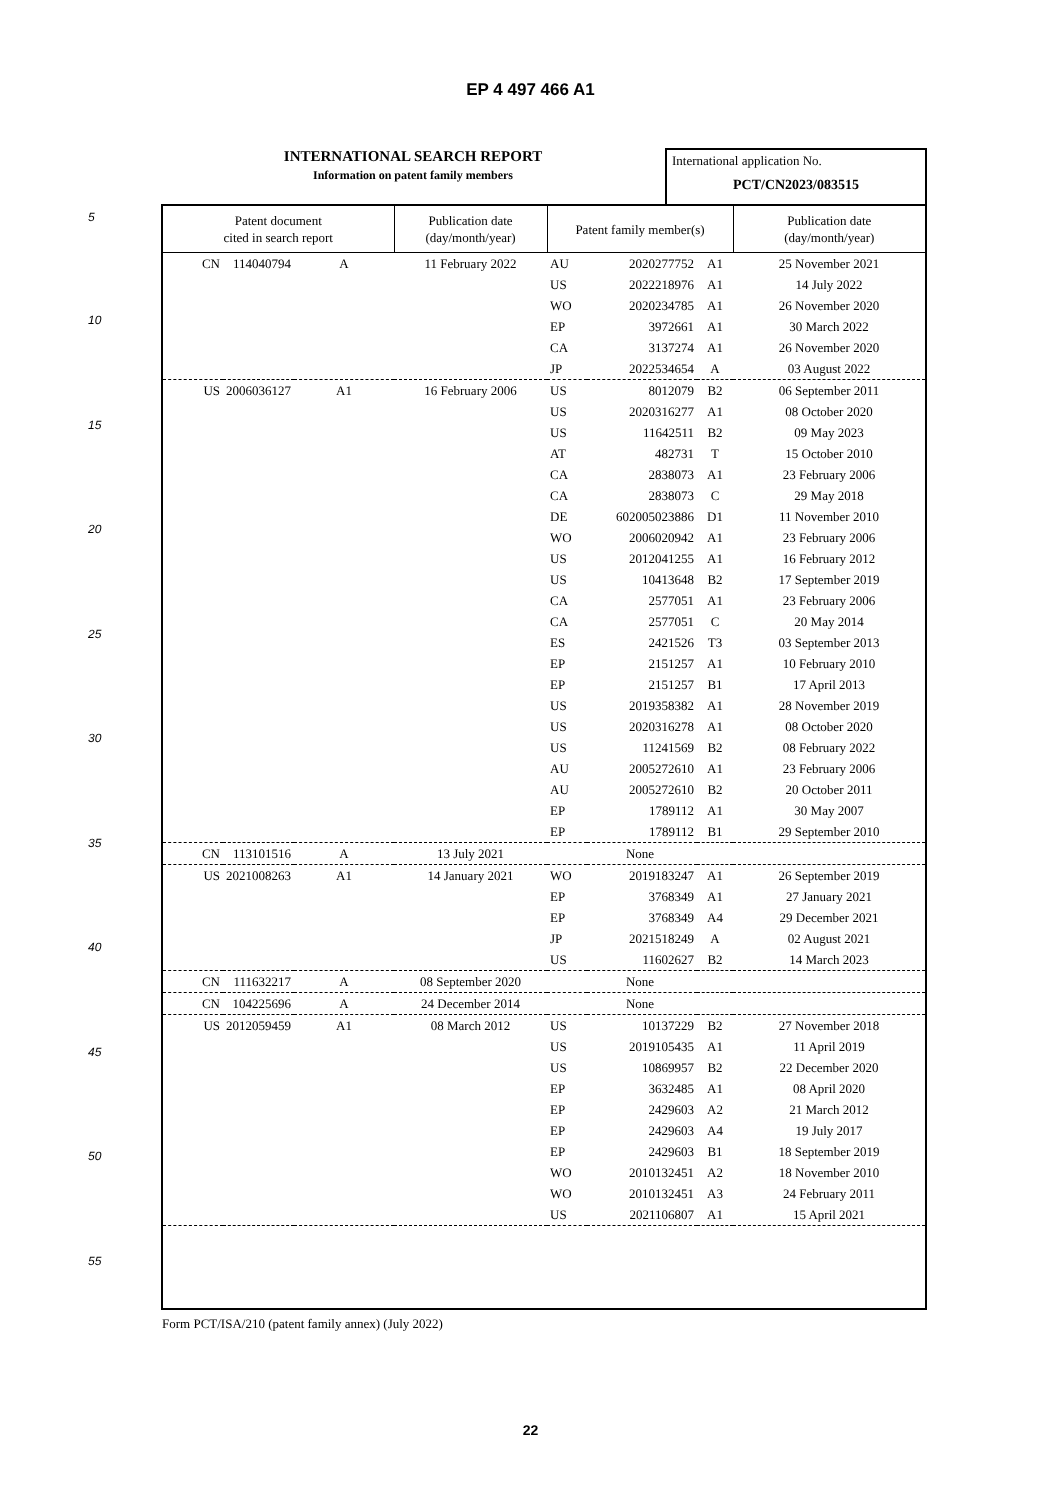EP 4 497 466 A1
INTERNATIONAL SEARCH REPORT
Information on patent family members
International application No.
PCT/CN2023/083515
| Patent document cited in search report | | | Publication date (day/month/year) | Patent family member(s) | | | Publication date (day/month/year) |
| --- | --- | --- | --- | --- | --- | --- | --- |
| CN | 114040794 | A | 11 February 2022 | AU | 2020277752 | A1 | 25 November 2021 |
| | | | | US | 2022218976 | A1 | 14 July 2022 |
| | | | | WO | 2020234785 | A1 | 26 November 2020 |
| | | | | EP | 3972661 | A1 | 30 March 2022 |
| | | | | CA | 3137274 | A1 | 26 November 2020 |
| | | | | JP | 2022534654 | A | 03 August 2022 |
| US | 2006036127 | A1 | 16 February 2006 | US | 8012079 | B2 | 06 September 2011 |
| | | | | US | 2020316277 | A1 | 08 October 2020 |
| | | | | US | 11642511 | B2 | 09 May 2023 |
| | | | | AT | 482731 | T | 15 October 2010 |
| | | | | CA | 2838073 | A1 | 23 February 2006 |
| | | | | CA | 2838073 | C | 29 May 2018 |
| | | | | DE | 602005023886 | D1 | 11 November 2010 |
| | | | | WO | 2006020942 | A1 | 23 February 2006 |
| | | | | US | 2012041255 | A1 | 16 February 2012 |
| | | | | US | 10413648 | B2 | 17 September 2019 |
| | | | | CA | 2577051 | A1 | 23 February 2006 |
| | | | | CA | 2577051 | C | 20 May 2014 |
| | | | | ES | 2421526 | T3 | 03 September 2013 |
| | | | | EP | 2151257 | A1 | 10 February 2010 |
| | | | | EP | 2151257 | B1 | 17 April 2013 |
| | | | | US | 2019358382 | A1 | 28 November 2019 |
| | | | | US | 2020316278 | A1 | 08 October 2020 |
| | | | | US | 11241569 | B2 | 08 February 2022 |
| | | | | AU | 2005272610 | A1 | 23 February 2006 |
| | | | | AU | 2005272610 | B2 | 20 October 2011 |
| | | | | EP | 1789112 | A1 | 30 May 2007 |
| | | | | EP | 1789112 | B1 | 29 September 2010 |
| CN | 113101516 | A | 13 July 2021 | None | | | |
| US | 2021008263 | A1 | 14 January 2021 | WO | 2019183247 | A1 | 26 September 2019 |
| | | | | EP | 3768349 | A1 | 27 January 2021 |
| | | | | EP | 3768349 | A4 | 29 December 2021 |
| | | | | JP | 2021518249 | A | 02 August 2021 |
| | | | | US | 11602627 | B2 | 14 March 2023 |
| CN | 111632217 | A | 08 September 2020 | None | | | |
| CN | 104225696 | A | 24 December 2014 | None | | | |
| US | 2012059459 | A1 | 08 March 2012 | US | 10137229 | B2 | 27 November 2018 |
| | | | | US | 2019105435 | A1 | 11 April 2019 |
| | | | | US | 10869957 | B2 | 22 December 2020 |
| | | | | EP | 3632485 | A1 | 08 April 2020 |
| | | | | EP | 2429603 | A2 | 21 March 2012 |
| | | | | EP | 2429603 | A4 | 19 July 2017 |
| | | | | EP | 2429603 | B1 | 18 September 2019 |
| | | | | WO | 2010132451 | A2 | 18 November 2010 |
| | | | | WO | 2010132451 | A3 | 24 February 2011 |
| | | | | US | 2021106807 | A1 | 15 April 2021 |
5
10
15
20
25
30
35
40
45
50
55
Form PCT/ISA/210 (patent family annex) (July 2022)
22